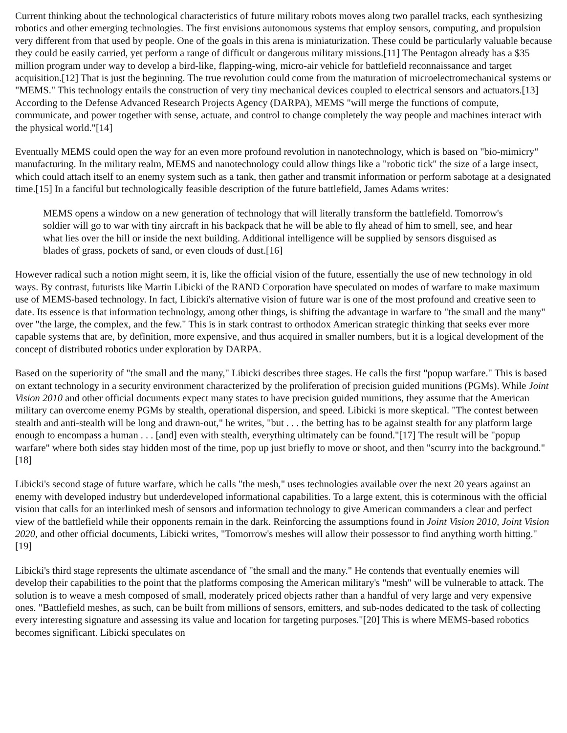Current thinking about the technological characteristics of future military robots moves along two parallel tracks, each synthesizing robotics and other emerging technologies. The first envisions autonomous systems that employ sensors, computing, and propulsion very different from that used by people. One of the goals in this arena is miniaturization. These could be particularly valuable because they could be easily carried, yet perform a range of difficult or dangerous military missions.[11] The Pentagon already has a $35 million program under way to develop a bird-like, flapping-wing, micro-air vehicle for battlefield reconnaissance and target acquisition.[12] That is just the beginning. The true revolution could come from the maturation of microelectromechanical systems or "MEMS." This technology entails the construction of very tiny mechanical devices coupled to electrical sensors and actuators.[13] According to the Defense Advanced Research Projects Agency (DARPA), MEMS "will merge the functions of compute, communicate, and power together with sense, actuate, and control to change completely the way people and machines interact with the physical world."[14]
Eventually MEMS could open the way for an even more profound revolution in nanotechnology, which is based on "bio-mimicry" manufacturing. In the military realm, MEMS and nanotechnology could allow things like a "robotic tick" the size of a large insect, which could attach itself to an enemy system such as a tank, then gather and transmit information or perform sabotage at a designated time.[15] In a fanciful but technologically feasible description of the future battlefield, James Adams writes:
MEMS opens a window on a new generation of technology that will literally transform the battlefield. Tomorrow's soldier will go to war with tiny aircraft in his backpack that he will be able to fly ahead of him to smell, see, and hear what lies over the hill or inside the next building. Additional intelligence will be supplied by sensors disguised as blades of grass, pockets of sand, or even clouds of dust.[16]
However radical such a notion might seem, it is, like the official vision of the future, essentially the use of new technology in old ways. By contrast, futurists like Martin Libicki of the RAND Corporation have speculated on modes of warfare to make maximum use of MEMS-based technology. In fact, Libicki's alternative vision of future war is one of the most profound and creative seen to date. Its essence is that information technology, among other things, is shifting the advantage in warfare to "the small and the many" over "the large, the complex, and the few." This is in stark contrast to orthodox American strategic thinking that seeks ever more capable systems that are, by definition, more expensive, and thus acquired in smaller numbers, but it is a logical development of the concept of distributed robotics under exploration by DARPA.
Based on the superiority of "the small and the many," Libicki describes three stages. He calls the first "popup warfare." This is based on extant technology in a security environment characterized by the proliferation of precision guided munitions (PGMs). While Joint Vision 2010 and other official documents expect many states to have precision guided munitions, they assume that the American military can overcome enemy PGMs by stealth, operational dispersion, and speed. Libicki is more skeptical. "The contest between stealth and anti-stealth will be long and drawn-out," he writes, "but . . . the betting has to be against stealth for any platform large enough to encompass a human . . . [and] even with stealth, everything ultimately can be found."[17] The result will be "popup warfare" where both sides stay hidden most of the time, pop up just briefly to move or shoot, and then "scurry into the background."[18]
Libicki's second stage of future warfare, which he calls "the mesh," uses technologies available over the next 20 years against an enemy with developed industry but underdeveloped informational capabilities. To a large extent, this is coterminous with the official vision that calls for an interlinked mesh of sensors and information technology to give American commanders a clear and perfect view of the battlefield while their opponents remain in the dark. Reinforcing the assumptions found in Joint Vision 2010, Joint Vision 2020, and other official documents, Libicki writes, "Tomorrow's meshes will allow their possessor to find anything worth hitting."[19]
Libicki's third stage represents the ultimate ascendance of "the small and the many." He contends that eventually enemies will develop their capabilities to the point that the platforms composing the American military's "mesh" will be vulnerable to attack. The solution is to weave a mesh composed of small, moderately priced objects rather than a handful of very large and very expensive ones. "Battlefield meshes, as such, can be built from millions of sensors, emitters, and sub-nodes dedicated to the task of collecting every interesting signature and assessing its value and location for targeting purposes."[20] This is where MEMS-based robotics becomes significant. Libicki speculates on